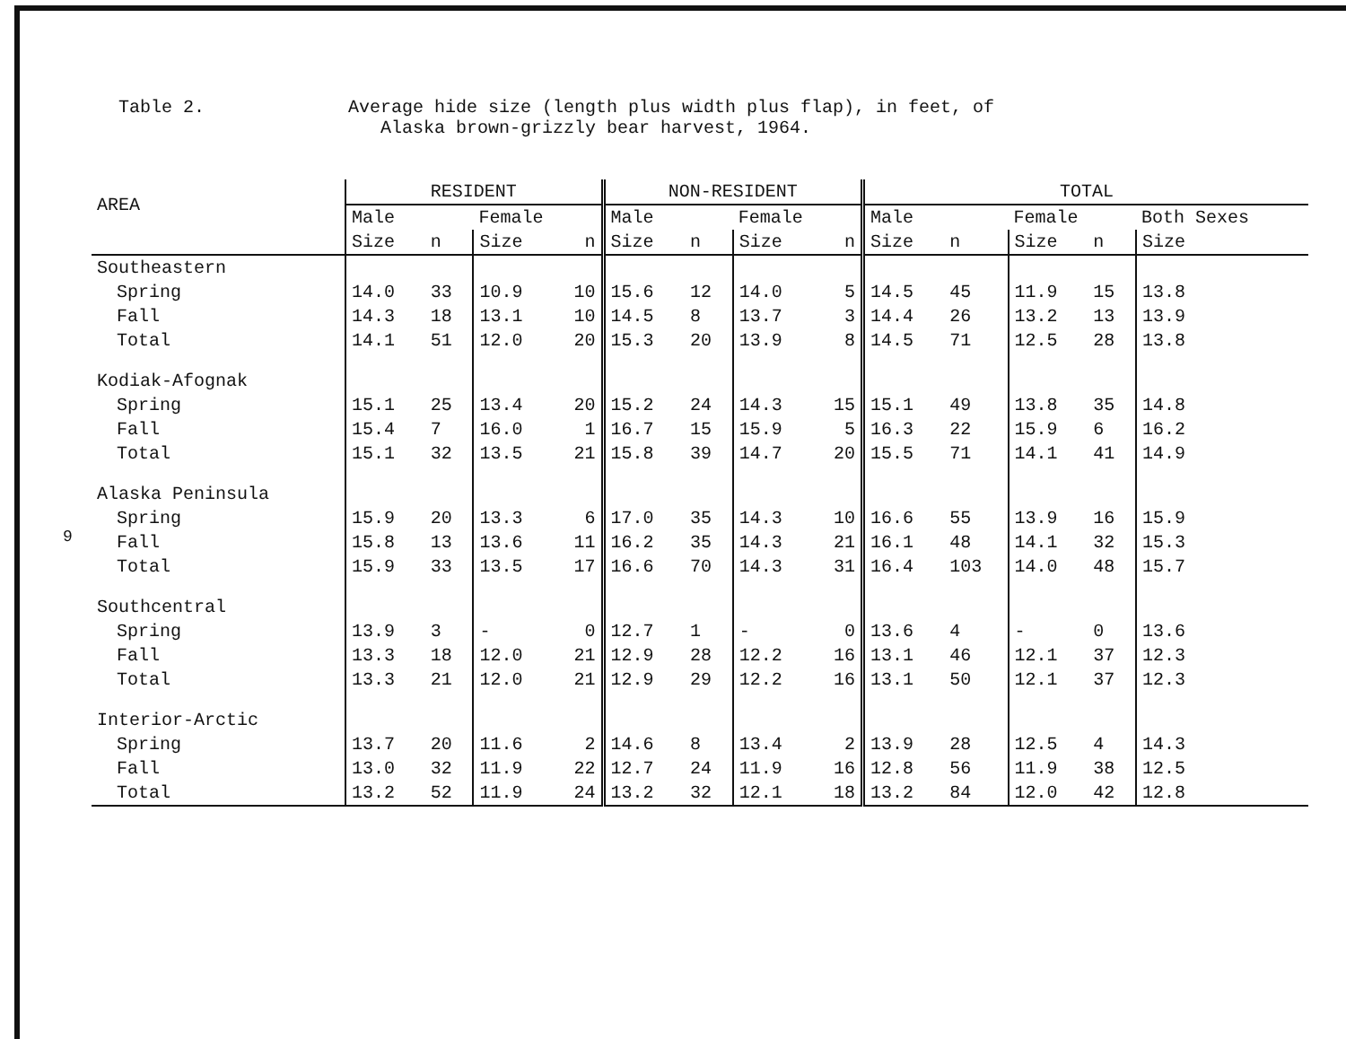Table 2. Average hide size (length plus width plus flap), in feet, of
Alaska brown-grizzly bear harvest, 1964.
9
| AREA | RESIDENT | | | | NON-RESIDENT | | | | TOTAL | | | | |
| --- | --- | --- | --- | --- | --- | --- | --- | --- | --- | --- | --- | --- | --- |
| | Male | | Female | | Male | | Female | | Male | | Female | | Both Sexes |
| | Size | n | Size | n | Size | n | Size | n | Size | n | Size | n | Size |
| Southeastern | | | | | | | | | | | | | |
| Spring | 14.0 | 33 | 10.9 | 10 | 15.6 | 12 | 14.0 | 5 | 14.5 | 45 | 11.9 | 15 | 13.8 |
| Fall | 14.3 | 18 | 13.1 | 10 | 14.5 | 8 | 13.7 | 3 | 14.4 | 26 | 13.2 | 13 | 13.9 |
| Total | 14.1 | 51 | 12.0 | 20 | 15.3 | 20 | 13.9 | 8 | 14.5 | 71 | 12.5 | 28 | 13.8 |
| Kodiak-Afognak | | | | | | | | | | | | | |
| Spring | 15.1 | 25 | 13.4 | 20 | 15.2 | 24 | 14.3 | 15 | 15.1 | 49 | 13.8 | 35 | 14.8 |
| Fall | 15.4 | 7 | 16.0 | 1 | 16.7 | 15 | 15.9 | 5 | 16.3 | 22 | 15.9 | 6 | 16.2 |
| Total | 15.1 | 32 | 13.5 | 21 | 15.8 | 39 | 14.7 | 20 | 15.5 | 71 | 14.1 | 41 | 14.9 |
| Alaska Peninsula | | | | | | | | | | | | | |
| Spring | 15.9 | 20 | 13.3 | 6 | 17.0 | 35 | 14.3 | 10 | 16.6 | 55 | 13.9 | 16 | 15.9 |
| Fall | 15.8 | 13 | 13.6 | 11 | 16.2 | 35 | 14.3 | 21 | 16.1 | 48 | 14.1 | 32 | 15.3 |
| Total | 15.9 | 33 | 13.5 | 17 | 16.6 | 70 | 14.3 | 31 | 16.4 | 103 | 14.0 | 48 | 15.7 |
| Southcentral | | | | | | | | | | | | | |
| Spring | 13.9 | 3 | - | 0 | 12.7 | 1 | - | 0 | 13.6 | 4 | - | 0 | 13.6 |
| Fall | 13.3 | 18 | 12.0 | 21 | 12.9 | 28 | 12.2 | 16 | 13.1 | 46 | 12.1 | 37 | 12.3 |
| Total | 13.3 | 21 | 12.0 | 21 | 12.9 | 29 | 12.2 | 16 | 13.1 | 50 | 12.1 | 37 | 12.3 |
| Interior-Arctic | | | | | | | | | | | | | |
| Spring | 13.7 | 20 | 11.6 | 2 | 14.6 | 8 | 13.4 | 2 | 13.9 | 28 | 12.5 | 4 | 14.3 |
| Fall | 13.0 | 32 | 11.9 | 22 | 12.7 | 24 | 11.9 | 16 | 12.8 | 56 | 11.9 | 38 | 12.5 |
| Total | 13.2 | 52 | 11.9 | 24 | 13.2 | 32 | 12.1 | 18 | 13.2 | 84 | 12.0 | 42 | 12.8 |